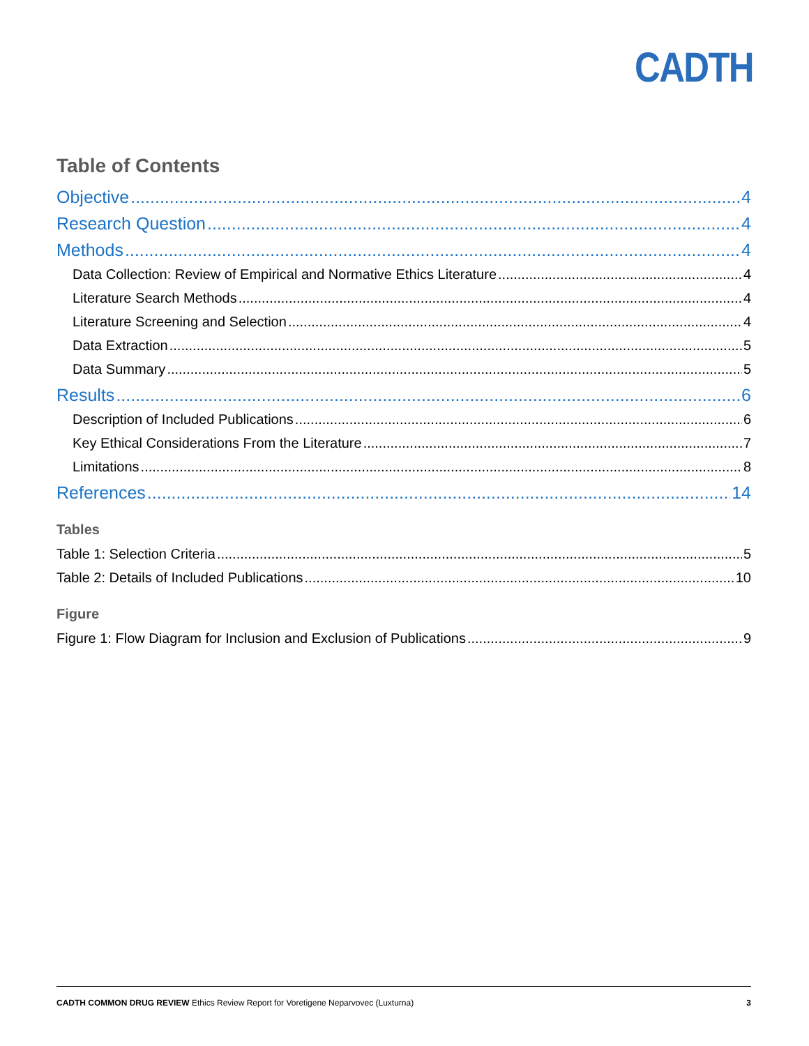CADTH
Table of Contents
Objective 4
Research Question 4
Methods 4
Data Collection: Review of Empirical and Normative Ethics Literature 4
Literature Search Methods 4
Literature Screening and Selection 4
Data Extraction 5
Data Summary 5
Results 6
Description of Included Publications 6
Key Ethical Considerations From the Literature 7
Limitations 8
References 14
Tables
Table 1: Selection Criteria 5
Table 2: Details of Included Publications 10
Figure
Figure 1: Flow Diagram for Inclusion and Exclusion of Publications 9
CADTH COMMON DRUG REVIEW Ethics Review Report for Voretigene Neparvovec (Luxturna) 3